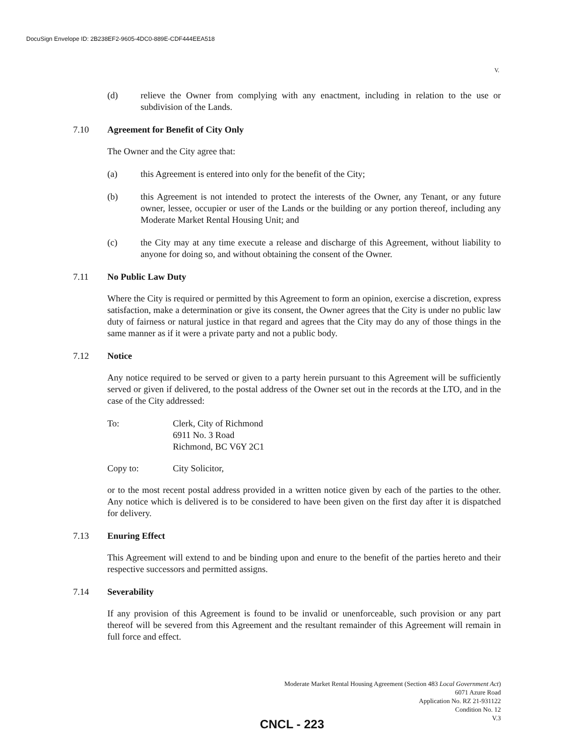DocuSign Envelope ID: 2B238EF2-9605-4DC0-889E-CDF444EEA518
V.
(d) relieve the Owner from complying with any enactment, including in relation to the use or subdivision of the Lands.
7.10 Agreement for Benefit of City Only
The Owner and the City agree that:
(a) this Agreement is entered into only for the benefit of the City;
(b) this Agreement is not intended to protect the interests of the Owner, any Tenant, or any future owner, lessee, occupier or user of the Lands or the building or any portion thereof, including any Moderate Market Rental Housing Unit; and
(c) the City may at any time execute a release and discharge of this Agreement, without liability to anyone for doing so, and without obtaining the consent of the Owner.
7.11 No Public Law Duty
Where the City is required or permitted by this Agreement to form an opinion, exercise a discretion, express satisfaction, make a determination or give its consent, the Owner agrees that the City is under no public law duty of fairness or natural justice in that regard and agrees that the City may do any of those things in the same manner as if it were a private party and not a public body.
7.12 Notice
Any notice required to be served or given to a party herein pursuant to this Agreement will be sufficiently served or given if delivered, to the postal address of the Owner set out in the records at the LTO, and in the case of the City addressed:
To: Clerk, City of Richmond
6911 No. 3 Road
Richmond, BC V6Y 2C1
Copy to: City Solicitor,
or to the most recent postal address provided in a written notice given by each of the parties to the other. Any notice which is delivered is to be considered to have been given on the first day after it is dispatched for delivery.
7.13 Enuring Effect
This Agreement will extend to and be binding upon and enure to the benefit of the parties hereto and their respective successors and permitted assigns.
7.14 Severability
If any provision of this Agreement is found to be invalid or unenforceable, such provision or any part thereof will be severed from this Agreement and the resultant remainder of this Agreement will remain in full force and effect.
Moderate Market Rental Housing Agreement (Section 483 Local Government Act)
6071 Azure Road
Application No. RZ 21-931122
Condition No. 12
V.3
CNCL - 223